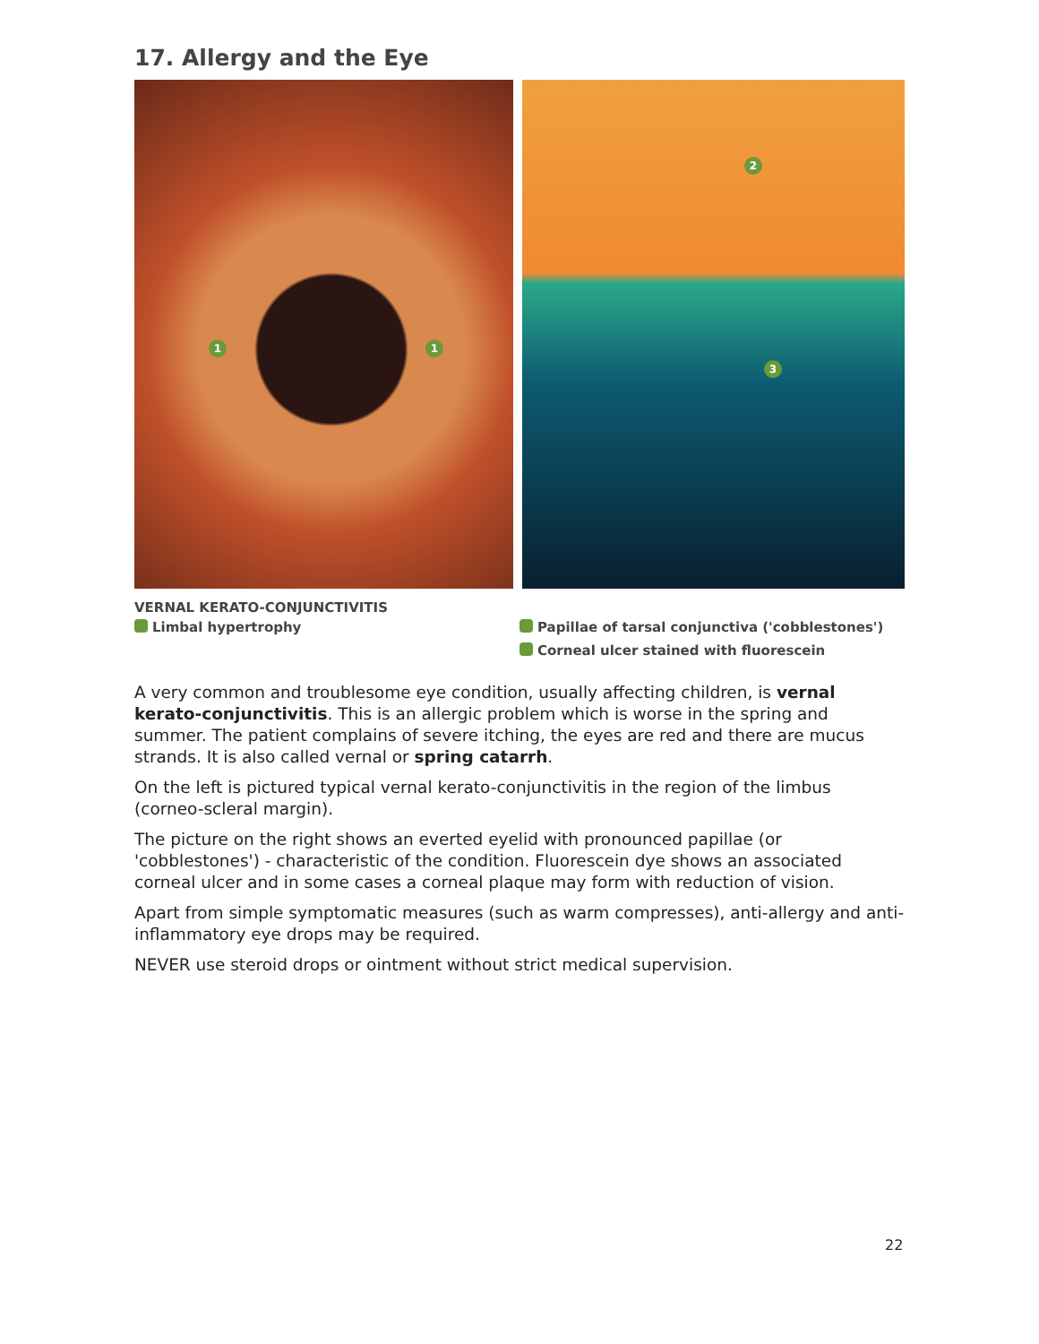17. Allergy and the Eye
1 1
2
3
VERNAL KERATO-CONJUNCTIVITIS
Limbal hypertrophy Papillae of tarsal conjunctiva ('cobblestones')
Corneal ulcer stained with fluorescein
A very common and troublesome eye condition, usually affecting children, is vernal kerato-conjunctivitis. This is an allergic problem which is worse in the spring and summer. The patient complains of severe itching, the eyes are red and there are mucus strands. It is also called vernal or spring catarrh.
On the left is pictured typical vernal kerato-conjunctivitis in the region of the limbus (corneo-scleral margin).
The picture on the right shows an everted eyelid with pronounced papillae (or 'cobblestones') - characteristic of the condition. Fluorescein dye shows an associated corneal ulcer and in some cases a corneal plaque may form with reduction of vision.
Apart from simple symptomatic measures (such as warm compresses), anti-allergy and anti-inflammatory eye drops may be required.
NEVER use steroid drops or ointment without strict medical supervision.
22